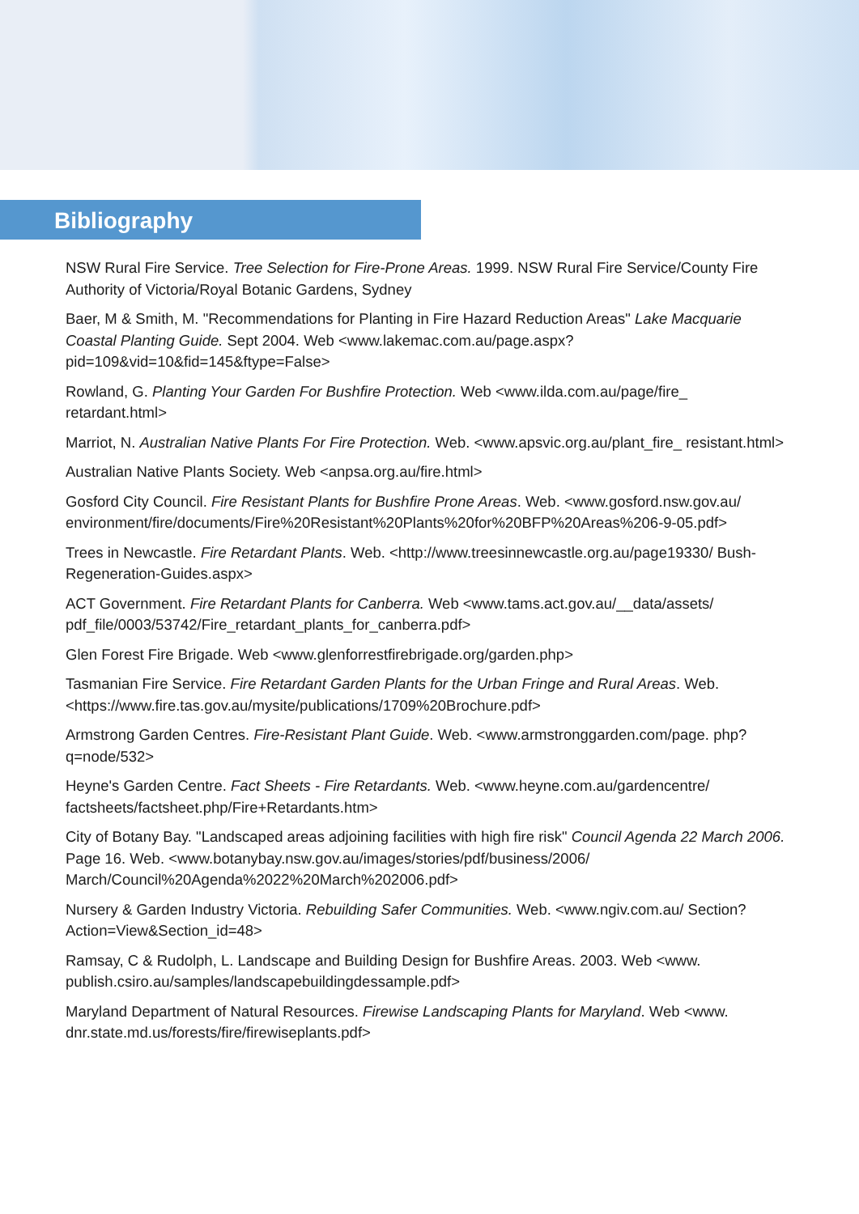Bibliography
NSW Rural Fire Service. Tree Selection for Fire-Prone Areas. 1999. NSW Rural Fire Service/County Fire Authority of Victoria/Royal Botanic Gardens, Sydney
Baer, M & Smith, M. "Recommendations for Planting in Fire Hazard Reduction Areas" Lake Macquarie Coastal Planting Guide. Sept 2004. Web <www.lakemac.com.au/page.aspx?pid=109&vid=10&fid=145&ftype=False>
Rowland, G. Planting Your Garden For Bushfire Protection. Web <www.ilda.com.au/page/fire_ retardant.html>
Marriot, N. Australian Native Plants For Fire Protection. Web. <www.apsvic.org.au/plant_fire_ resistant.html>
Australian Native Plants Society. Web <anpsa.org.au/fire.html>
Gosford City Council. Fire Resistant Plants for Bushfire Prone Areas. Web. <www.gosford.nsw.gov.au/ environment/fire/documents/Fire%20Resistant%20Plants%20for%20BFP%20Areas%206-9-05.pdf>
Trees in Newcastle. Fire Retardant Plants. Web. <http://www.treesinnewcastle.org.au/page19330/ Bush-Regeneration-Guides.aspx>
ACT Government. Fire Retardant Plants for Canberra. Web <www.tams.act.gov.au/__data/assets/ pdf_file/0003/53742/Fire_retardant_plants_for_canberra.pdf>
Glen Forest Fire Brigade. Web <www.glenforrestfirebrigade.org/garden.php>
Tasmanian Fire Service. Fire Retardant Garden Plants for the Urban Fringe and Rural Areas. Web. <https://www.fire.tas.gov.au/mysite/publications/1709%20Brochure.pdf>
Armstrong Garden Centres. Fire-Resistant Plant Guide. Web. <www.armstronggarden.com/page. php?q=node/532>
Heyne's Garden Centre. Fact Sheets - Fire Retardants. Web. <www.heyne.com.au/gardencentre/ factsheets/factsheet.php/Fire+Retardants.htm>
City of Botany Bay. "Landscaped areas adjoining facilities with high fire risk" Council Agenda 22 March 2006. Page 16. Web. <www.botanybay.nsw.gov.au/images/stories/pdf/business/2006/ March/Council%20Agenda%2022%20March%202006.pdf>
Nursery & Garden Industry Victoria. Rebuilding Safer Communities. Web. <www.ngiv.com.au/ Section?Action=View&Section_id=48>
Ramsay, C & Rudolph, L. Landscape and Building Design for Bushfire Areas. 2003. Web <www. publish.csiro.au/samples/landscapebuildingdessample.pdf>
Maryland Department of Natural Resources. Firewise Landscaping Plants for Maryland. Web <www. dnr.state.md.us/forests/fire/firewiseplants.pdf>